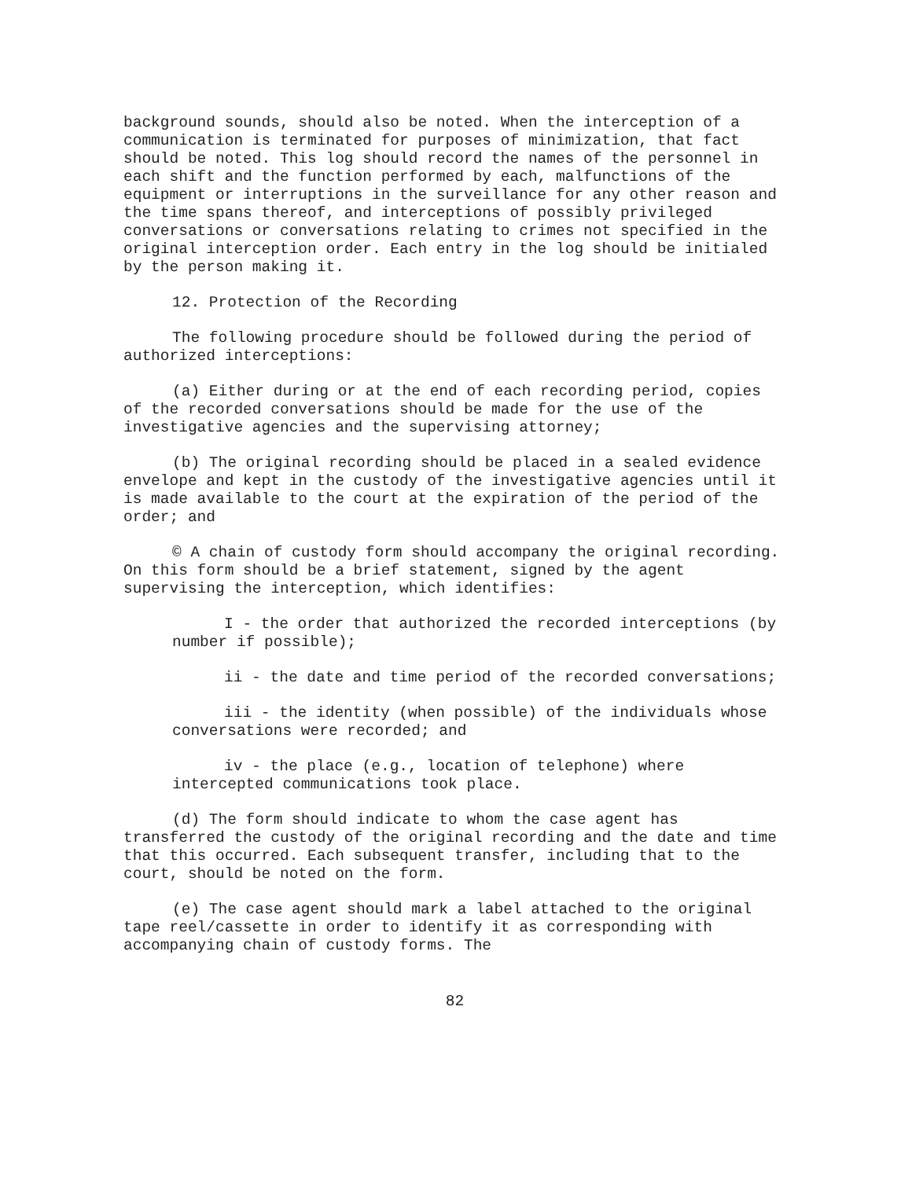background sounds, should also be noted. When the interception of a communication is terminated for purposes of minimization, that fact should be noted. This log should record the names of the personnel in each shift and the function performed by each, malfunctions of the equipment or interruptions in the surveillance for any other reason and the time spans thereof, and interceptions of possibly privileged conversations or conversations relating to crimes not specified in the original interception order. Each entry in the log should be initialed by the person making it.
12. Protection of the Recording
The following procedure should be followed during the period of authorized interceptions:
(a) Either during or at the end of each recording period, copies of the recorded conversations should be made for the use of the investigative agencies and the supervising attorney;
(b) The original recording should be placed in a sealed evidence envelope and kept in the custody of the investigative agencies until it is made available to the court at the expiration of the period of the order; and
© A chain of custody form should accompany the original recording. On this form should be a brief statement, signed by the agent supervising the interception, which identifies:
I - the order that authorized the recorded interceptions (by number if possible);
ii - the date and time period of the recorded conversations;
iii - the identity (when possible) of the individuals whose conversations were recorded; and
iv - the place (e.g., location of telephone) where intercepted communications took place.
(d) The form should indicate to whom the case agent has transferred the custody of the original recording and the date and time that this occurred. Each subsequent transfer, including that to the court, should be noted on the form.
(e) The case agent should mark a label attached to the original tape reel/cassette in order to identify it as corresponding with accompanying chain of custody forms. The
82